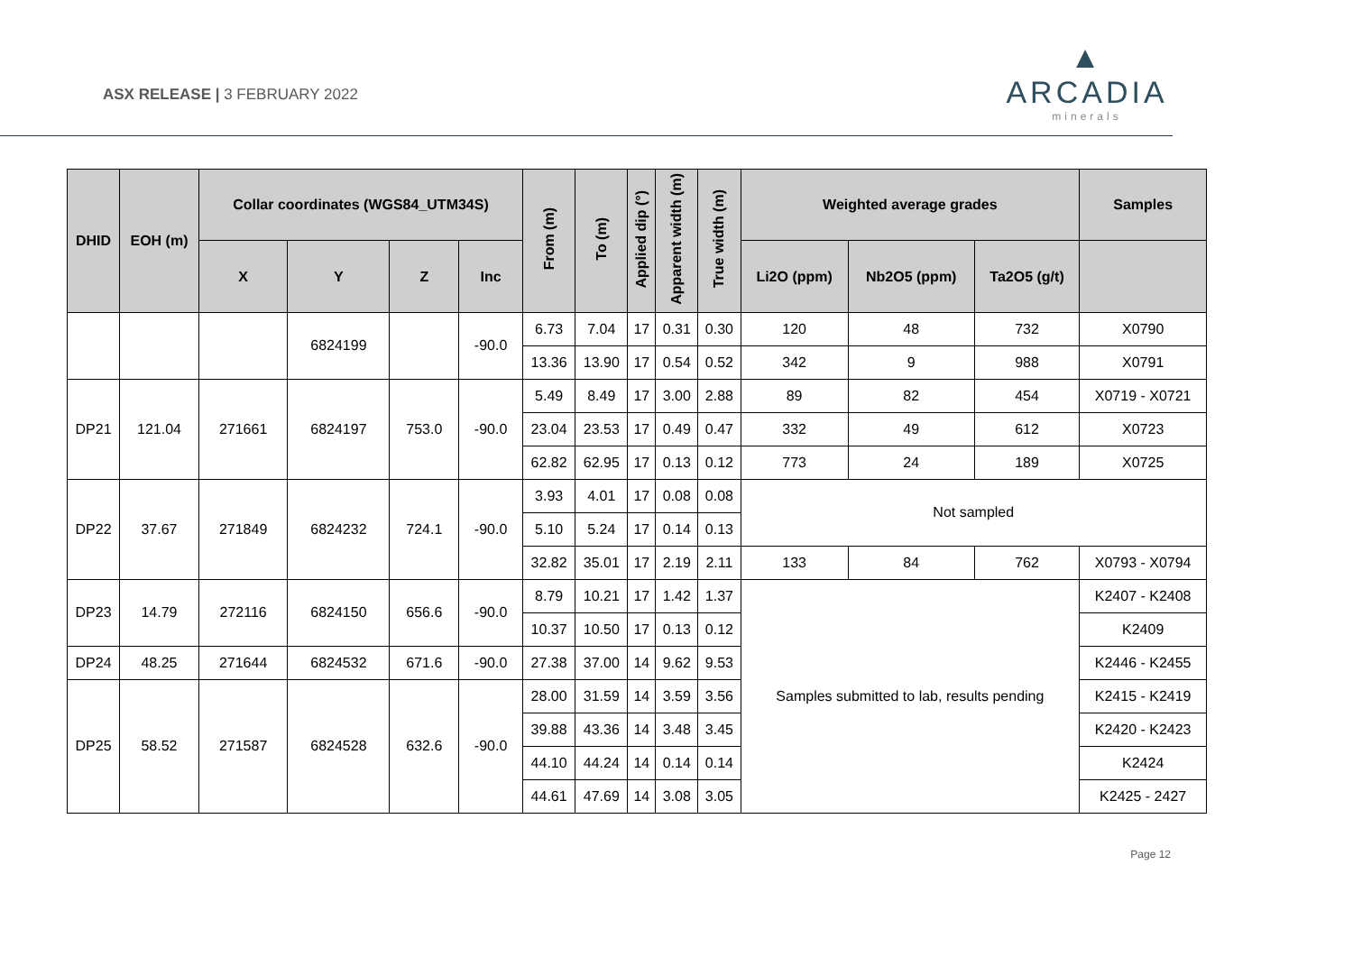ASX RELEASE | 3 FEBRUARY 2022
▲
ARCADIA
minerals
| DHID | EOH (m) | Collar coordinates (WGS84_UTM34S) | | | | From (m) | To (m) | Applied dip (°) | Apparent width (m) | True width (m) | Weighted average grades | | | Samples |
| --- | --- | --- | --- | --- | --- | --- | --- | --- | --- | --- | --- | --- | --- | --- |
| | | X | Y | Z | Inc | | | | | | Li2O (ppm) | Nb2O5 (ppm) | Ta2O5 (g/t) | |
| | | | 6824199 | | -90.0 | 6.73 | 7.04 | 17 | 0.31 | 0.30 | 120 | 48 | 732 | X0790 |
| | | | | | | 13.36 | 13.90 | 17 | 0.54 | 0.52 | 342 | 9 | 988 | X0791 |
| DP21 | 121.04 | 271661 | 6824197 | 753.0 | -90.0 | 5.49 | 8.49 | 17 | 3.00 | 2.88 | 89 | 82 | 454 | X0719 - X0721 |
| | | | | | | 23.04 | 23.53 | 17 | 0.49 | 0.47 | 332 | 49 | 612 | X0723 |
| | | | | | | 62.82 | 62.95 | 17 | 0.13 | 0.12 | 773 | 24 | 189 | X0725 |
| DP22 | 37.67 | 271849 | 6824232 | 724.1 | -90.0 | 3.93 | 4.01 | 17 | 0.08 | 0.08 | Not sampled | | | |
| | | | | | | 5.10 | 5.24 | 17 | 0.14 | 0.13 | | | | |
| | | | | | | 32.82 | 35.01 | 17 | 2.19 | 2.11 | 133 | 84 | 762 | X0793 - X0794 |
| DP23 | 14.79 | 272116 | 6824150 | 656.6 | -90.0 | 8.79 | 10.21 | 17 | 1.42 | 1.37 | Samples submitted to lab, results pending | | | K2407 - K2408 |
| | | | | | | 10.37 | 10.50 | 17 | 0.13 | 0.12 | | | | K2409 |
| DP24 | 48.25 | 271644 | 6824532 | 671.6 | -90.0 | 27.38 | 37.00 | 14 | 9.62 | 9.53 | | | | K2446 - K2455 |
| DP25 | 58.52 | 271587 | 6824528 | 632.6 | -90.0 | 28.00 | 31.59 | 14 | 3.59 | 3.56 | | | | K2415 - K2419 |
| | | | | | | 39.88 | 43.36 | 14 | 3.48 | 3.45 | | | | K2420 - K2423 |
| | | | | | | 44.10 | 44.24 | 14 | 0.14 | 0.14 | | | | K2424 |
| | | | | | | 44.61 | 47.69 | 14 | 3.08 | 3.05 | | | | K2425 - 2427 |
Page 12